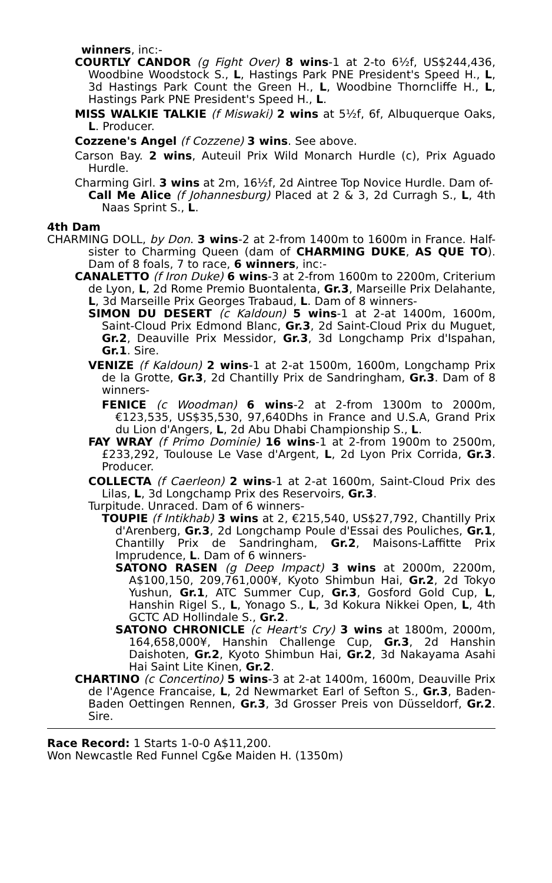winners, inc:-
COURTLY CANDOR (g Fight Over) 8 wins-1 at 2-to 6½f, US$244,436, Woodbine Woodstock S., L, Hastings Park PNE President's Speed H., L, 3d Hastings Park Count the Green H., L, Woodbine Thorncliffe H., L, Hastings Park PNE President's Speed H., L.
MISS WALKIE TALKIE (f Miswaki) 2 wins at 5½f, 6f, Albuquerque Oaks, L. Producer.
Cozzene's Angel (f Cozzene) 3 wins. See above.
Carson Bay. 2 wins, Auteuil Prix Wild Monarch Hurdle (c), Prix Aguado Hurdle.
Charming Girl. 3 wins at 2m, 16½f, 2d Aintree Top Novice Hurdle. Dam of-
Call Me Alice (f Johannesburg) Placed at 2 & 3, 2d Curragh S., L, 4th Naas Sprint S., L.
4th Dam
CHARMING DOLL, by Don. 3 wins-2 at 2-from 1400m to 1600m in France. Half-sister to Charming Queen (dam of CHARMING DUKE, AS QUE TO). Dam of 8 foals, 7 to race, 6 winners, inc:-
CANALETTO (f Iron Duke) 6 wins-3 at 2-from 1600m to 2200m, Criterium de Lyon, L, 2d Rome Premio Buontalenta, Gr.3, Marseille Prix Delahante, L, 3d Marseille Prix Georges Trabaud, L. Dam of 8 winners-
SIMON DU DESERT (c Kaldoun) 5 wins-1 at 2-at 1400m, 1600m, Saint-Cloud Prix Edmond Blanc, Gr.3, 2d Saint-Cloud Prix du Muguet, Gr.2, Deauville Prix Messidor, Gr.3, 3d Longchamp Prix d'Ispahan, Gr.1. Sire.
VENIZE (f Kaldoun) 2 wins-1 at 2-at 1500m, 1600m, Longchamp Prix de la Grotte, Gr.3, 2d Chantilly Prix de Sandringham, Gr.3. Dam of 8 winners-
FENICE (c Woodman) 6 wins-2 at 2-from 1300m to 2000m, €123,535, US$35,530, 97,640Dhs in France and U.S.A, Grand Prix du Lion d'Angers, L, 2d Abu Dhabi Championship S., L.
FAY WRAY (f Primo Dominie) 16 wins-1 at 2-from 1900m to 2500m, £233,292, Toulouse Le Vase d'Argent, L, 2d Lyon Prix Corrida, Gr.3. Producer.
COLLECTA (f Caerleon) 2 wins-1 at 2-at 1600m, Saint-Cloud Prix des Lilas, L, 3d Longchamp Prix des Reservoirs, Gr.3.
Turpitude. Unraced. Dam of 6 winners-
TOUPIE (f Intikhab) 3 wins at 2, €215,540, US$27,792, Chantilly Prix d'Arenberg, Gr.3, 2d Longchamp Poule d'Essai des Pouliches, Gr.1, Chantilly Prix de Sandringham, Gr.2, Maisons-Laffitte Prix Imprudence, L. Dam of 6 winners-
SATONO RASEN (g Deep Impact) 3 wins at 2000m, 2200m, A$100,150, 209,761,000¥, Kyoto Shimbun Hai, Gr.2, 2d Tokyo Yushun, Gr.1, ATC Summer Cup, Gr.3, Gosford Gold Cup, L, Hanshin Rigel S., L, Yonago S., L, 3d Kokura Nikkei Open, L, 4th GCTC AD Hollindale S., Gr.2.
SATONO CHRONICLE (c Heart's Cry) 3 wins at 1800m, 2000m, 164,658,000¥, Hanshin Challenge Cup, Gr.3, 2d Hanshin Daishoten, Gr.2, Kyoto Shimbun Hai, Gr.2, 3d Nakayama Asahi Hai Saint Lite Kinen, Gr.2.
CHARTINO (c Concertino) 5 wins-3 at 2-at 1400m, 1600m, Deauville Prix de l'Agence Francaise, L, 2d Newmarket Earl of Sefton S., Gr.3, Baden-Baden Oettingen Rennen, Gr.3, 3d Grosser Preis von Düsseldorf, Gr.2. Sire.
Race Record: 1 Starts 1-0-0 A$11,200.
Won Newcastle Red Funnel Cg&e Maiden H. (1350m)